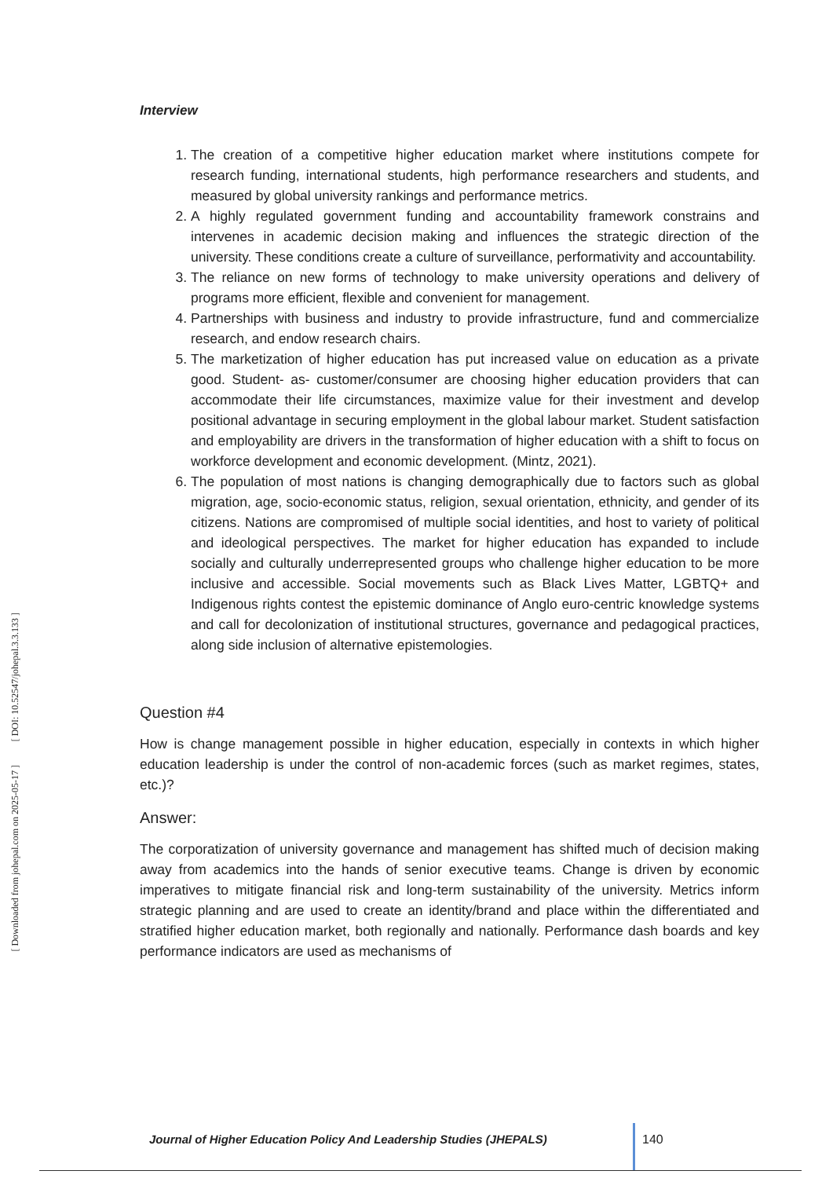[ DOI: 10.52547/johepal.3.3.133 ]
[ Downloaded from johepal.com on 2025-05-17 ]
Interview
1. The creation of a competitive higher education market where institutions compete for research funding, international students, high performance researchers and students, and measured by global university rankings and performance metrics.
2. A highly regulated government funding and accountability framework constrains and intervenes in academic decision making and influences the strategic direction of the university. These conditions create a culture of surveillance, performativity and accountability.
3. The reliance on new forms of technology to make university operations and delivery of programs more efficient, flexible and convenient for management.
4. Partnerships with business and industry to provide infrastructure, fund and commercialize research, and endow research chairs.
5. The marketization of higher education has put increased value on education as a private good. Student- as- customer/consumer are choosing higher education providers that can accommodate their life circumstances, maximize value for their investment and develop positional advantage in securing employment in the global labour market. Student satisfaction and employability are drivers in the transformation of higher education with a shift to focus on workforce development and economic development. (Mintz, 2021).
6. The population of most nations is changing demographically due to factors such as global migration, age, socio-economic status, religion, sexual orientation, ethnicity, and gender of its citizens. Nations are compromised of multiple social identities, and host to variety of political and ideological perspectives. The market for higher education has expanded to include socially and culturally underrepresented groups who challenge higher education to be more inclusive and accessible. Social movements such as Black Lives Matter, LGBTQ+ and Indigenous rights contest the epistemic dominance of Anglo euro-centric knowledge systems and call for decolonization of institutional structures, governance and pedagogical practices, along side inclusion of alternative epistemologies.
Question #4
How is change management possible in higher education, especially in contexts in which higher education leadership is under the control of non-academic forces (such as market regimes, states, etc.)?
Answer:
The corporatization of university governance and management has shifted much of decision making away from academics into the hands of senior executive teams. Change is driven by economic imperatives to mitigate financial risk and long-term sustainability of the university. Metrics inform strategic planning and are used to create an identity/brand and place within the differentiated and stratified higher education market, both regionally and nationally. Performance dash boards and key performance indicators are used as mechanisms of
Journal of Higher Education Policy And Leadership Studies (JHEPALS)
140